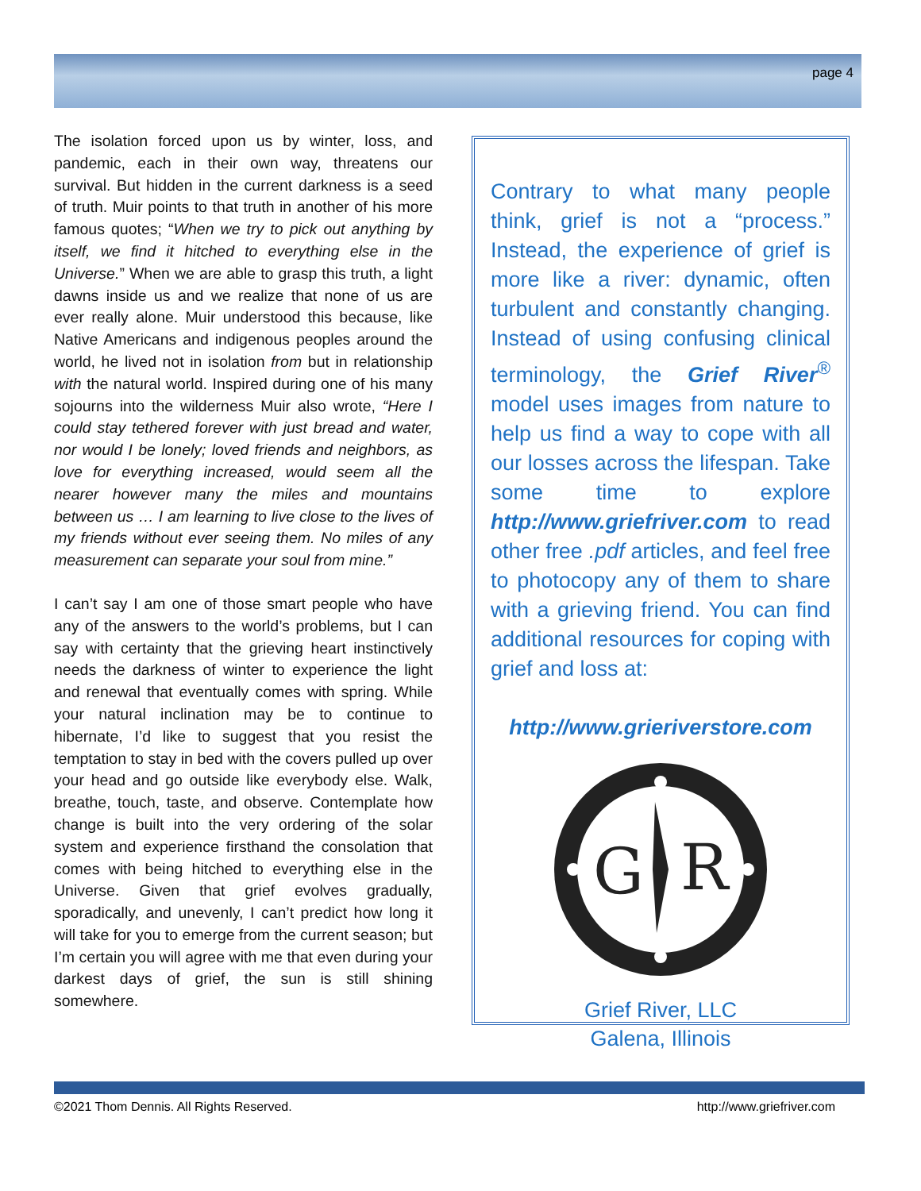page 4
The isolation forced upon us by winter, loss, and pandemic, each in their own way, threatens our survival. But hidden in the current darkness is a seed of truth. Muir points to that truth in another of his more famous quotes; “When we try to pick out anything by itself, we find it hitched to everything else in the Universe.” When we are able to grasp this truth, a light dawns inside us and we realize that none of us are ever really alone. Muir understood this because, like Native Americans and indigenous peoples around the world, he lived not in isolation from but in relationship with the natural world. Inspired during one of his many sojourns into the wilderness Muir also wrote, “Here I could stay tethered forever with just bread and water, nor would I be lonely; loved friends and neighbors, as love for everything increased, would seem all the nearer however many the miles and mountains between us … I am learning to live close to the lives of my friends without ever seeing them. No miles of any measurement can separate your soul from mine.”
I can’t say I am one of those smart people who have any of the answers to the world’s problems, but I can say with certainty that the grieving heart instinctively needs the darkness of winter to experience the light and renewal that eventually comes with spring. While your natural inclination may be to continue to hibernate, I’d like to suggest that you resist the temptation to stay in bed with the covers pulled up over your head and go outside like everybody else. Walk, breathe, touch, taste, and observe. Contemplate how change is built into the very ordering of the solar system and experience firsthand the consolation that comes with being hitched to everything else in the Universe. Given that grief evolves gradually, sporadically, and unevenly, I can’t predict how long it will take for you to emerge from the current season; but I’m certain you will agree with me that even during your darkest days of grief, the sun is still shining somewhere.
Contrary to what many people think, grief is not a “process.” Instead, the experience of grief is more like a river: dynamic, often turbulent and constantly changing. Instead of using confusing clinical terminology, the Grief River<sup>®</sup> model uses images from nature to help us find a way to cope with all our losses across the lifespan. Take some time to explore http://www.griefriver.com to read other free .pdf articles, and feel free to photocopy any of them to share with a grieving friend. You can find additional resources for coping with grief and loss at:
http://www.grieriverstore.com
G
R
Grief River, LLC
Galena, Illinois
©2021 Thom Dennis. All Rights Reserved.
http://www.griefriver.com